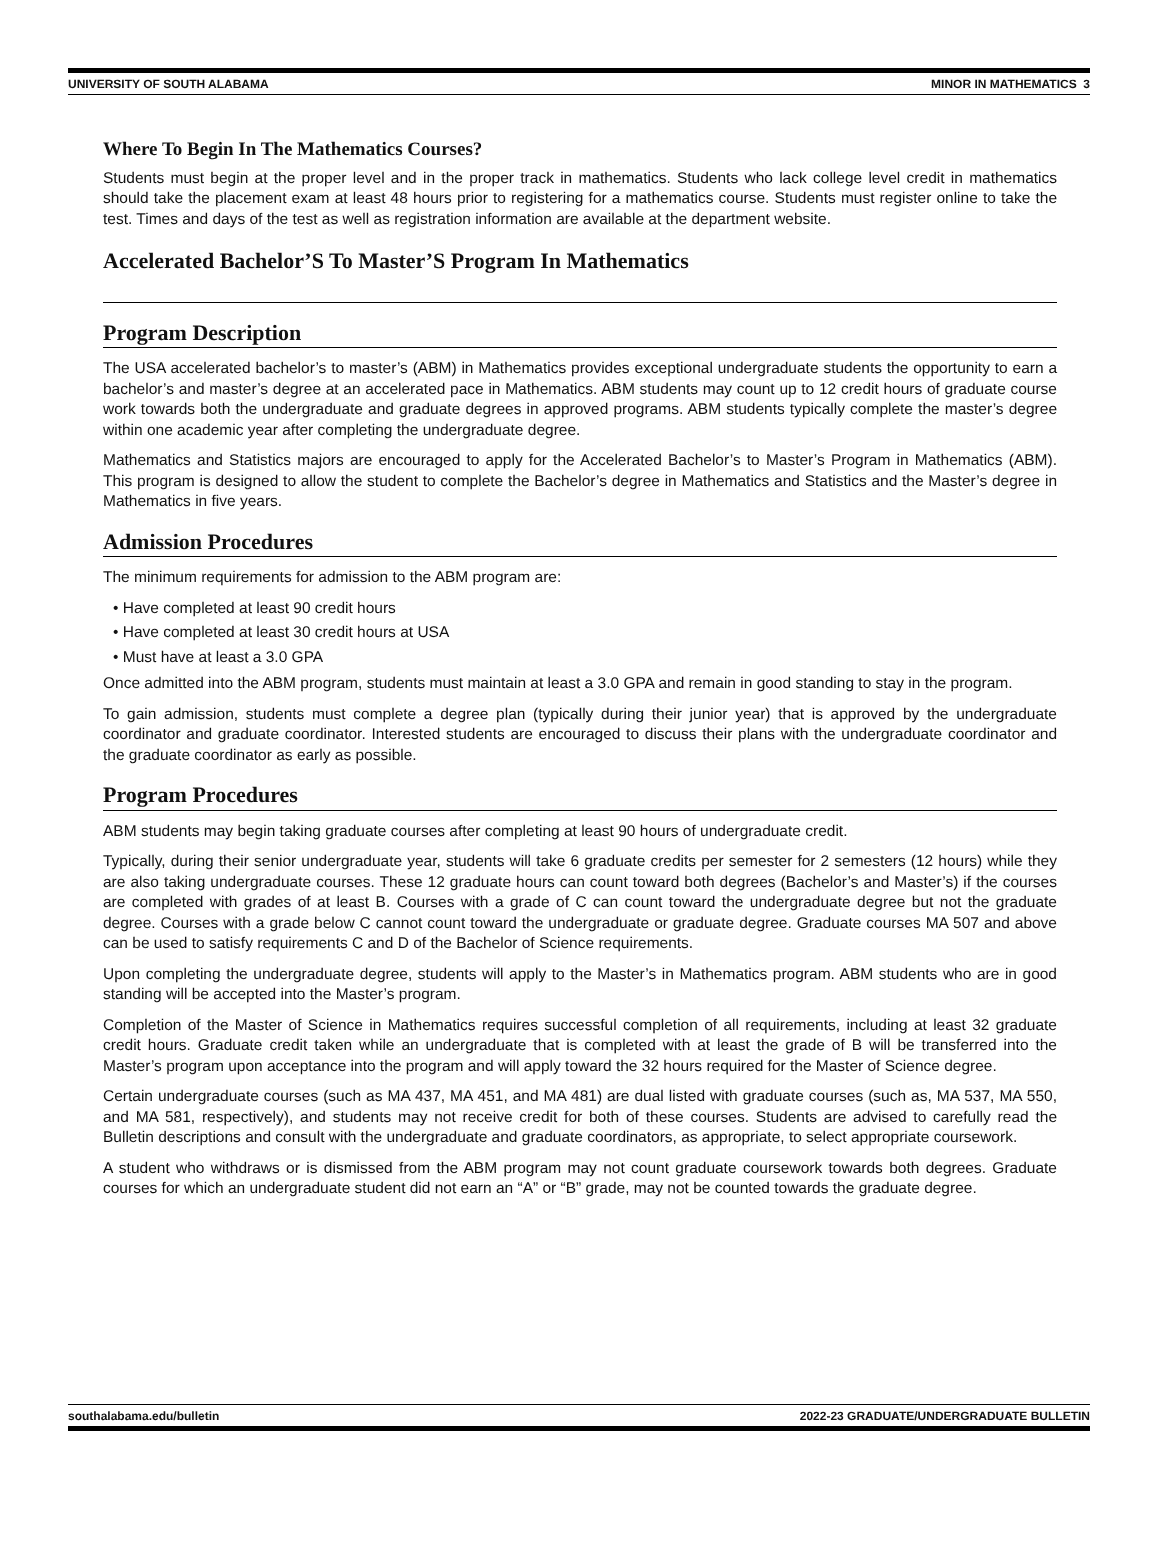UNIVERSITY OF SOUTH ALABAMA MINOR IN MATHEMATICS 3
Where To Begin In The Mathematics Courses?
Students must begin at the proper level and in the proper track in mathematics. Students who lack college level credit in mathematics should take the placement exam at least 48 hours prior to registering for a mathematics course. Students must register online to take the test. Times and days of the test as well as registration information are available at the department website.
Accelerated Bachelor’S To Master’S Program In Mathematics
Program Description
The USA accelerated bachelor’s to master’s (ABM) in Mathematics provides exceptional undergraduate students the opportunity to earn a bachelor’s and master’s degree at an accelerated pace in Mathematics. ABM students may count up to 12 credit hours of graduate course work towards both the undergraduate and graduate degrees in approved programs. ABM students typically complete the master’s degree within one academic year after completing the undergraduate degree.
Mathematics and Statistics majors are encouraged to apply for the Accelerated Bachelor’s to Master’s Program in Mathematics (ABM). This program is designed to allow the student to complete the Bachelor’s degree in Mathematics and Statistics and the Master’s degree in Mathematics in five years.
Admission Procedures
The minimum requirements for admission to the ABM program are:
• Have completed at least 90 credit hours
• Have completed at least 30 credit hours at USA
• Must have at least a 3.0 GPA
Once admitted into the ABM program, students must maintain at least a 3.0 GPA and remain in good standing to stay in the program.
To gain admission, students must complete a degree plan (typically during their junior year) that is approved by the undergraduate coordinator and graduate coordinator. Interested students are encouraged to discuss their plans with the undergraduate coordinator and the graduate coordinator as early as possible.
Program Procedures
ABM students may begin taking graduate courses after completing at least 90 hours of undergraduate credit.
Typically, during their senior undergraduate year, students will take 6 graduate credits per semester for 2 semesters (12 hours) while they are also taking undergraduate courses. These 12 graduate hours can count toward both degrees (Bachelor’s and Master’s) if the courses are completed with grades of at least B. Courses with a grade of C can count toward the undergraduate degree but not the graduate degree. Courses with a grade below C cannot count toward the undergraduate or graduate degree. Graduate courses MA 507 and above can be used to satisfy requirements C and D of the Bachelor of Science requirements.
Upon completing the undergraduate degree, students will apply to the Master’s in Mathematics program. ABM students who are in good standing will be accepted into the Master’s program.
Completion of the Master of Science in Mathematics requires successful completion of all requirements, including at least 32 graduate credit hours. Graduate credit taken while an undergraduate that is completed with at least the grade of B will be transferred into the Master’s program upon acceptance into the program and will apply toward the 32 hours required for the Master of Science degree.
Certain undergraduate courses (such as MA 437, MA 451, and MA 481) are dual listed with graduate courses (such as, MA 537, MA 550, and MA 581, respectively), and students may not receive credit for both of these courses. Students are advised to carefully read the Bulletin descriptions and consult with the undergraduate and graduate coordinators, as appropriate, to select appropriate coursework.
A student who withdraws or is dismissed from the ABM program may not count graduate coursework towards both degrees. Graduate courses for which an undergraduate student did not earn an “A” or “B” grade, may not be counted towards the graduate degree.
southalabama.edu/bulletin 2022-23 GRADUATE/UNDERGRADUATE BULLETIN